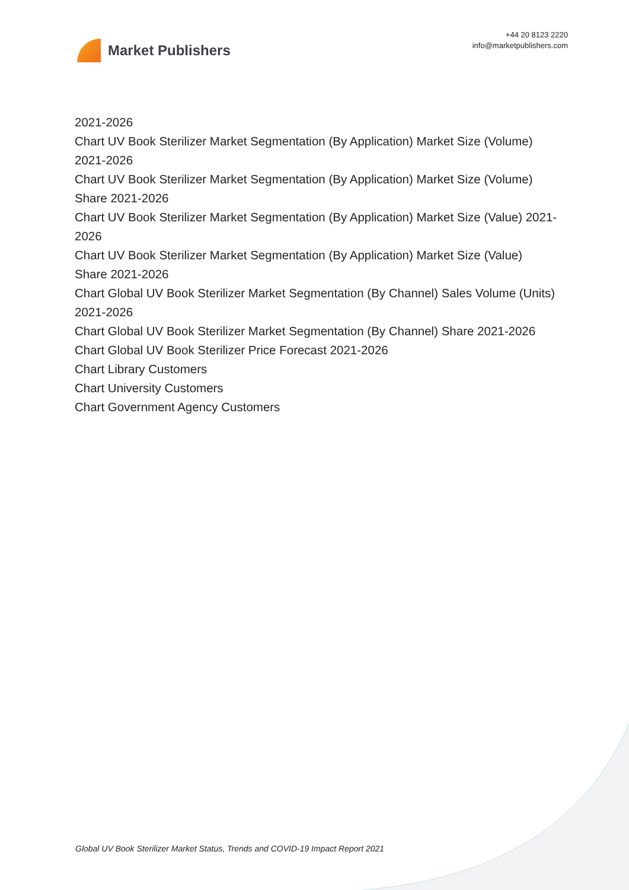Market Publishers
+44 20 8123 2220
info@marketpublishers.com
2021-2026
Chart UV Book Sterilizer Market Segmentation (By Application) Market Size (Volume) 2021-2026
Chart UV Book Sterilizer Market Segmentation (By Application) Market Size (Volume) Share 2021-2026
Chart UV Book Sterilizer Market Segmentation (By Application) Market Size (Value) 2021-2026
Chart UV Book Sterilizer Market Segmentation (By Application) Market Size (Value) Share 2021-2026
Chart Global UV Book Sterilizer Market Segmentation (By Channel) Sales Volume (Units) 2021-2026
Chart Global UV Book Sterilizer Market Segmentation (By Channel) Share 2021-2026
Chart Global UV Book Sterilizer Price Forecast 2021-2026
Chart Library Customers
Chart University Customers
Chart Government Agency Customers
Global UV Book Sterilizer Market Status, Trends and COVID-19 Impact Report 2021